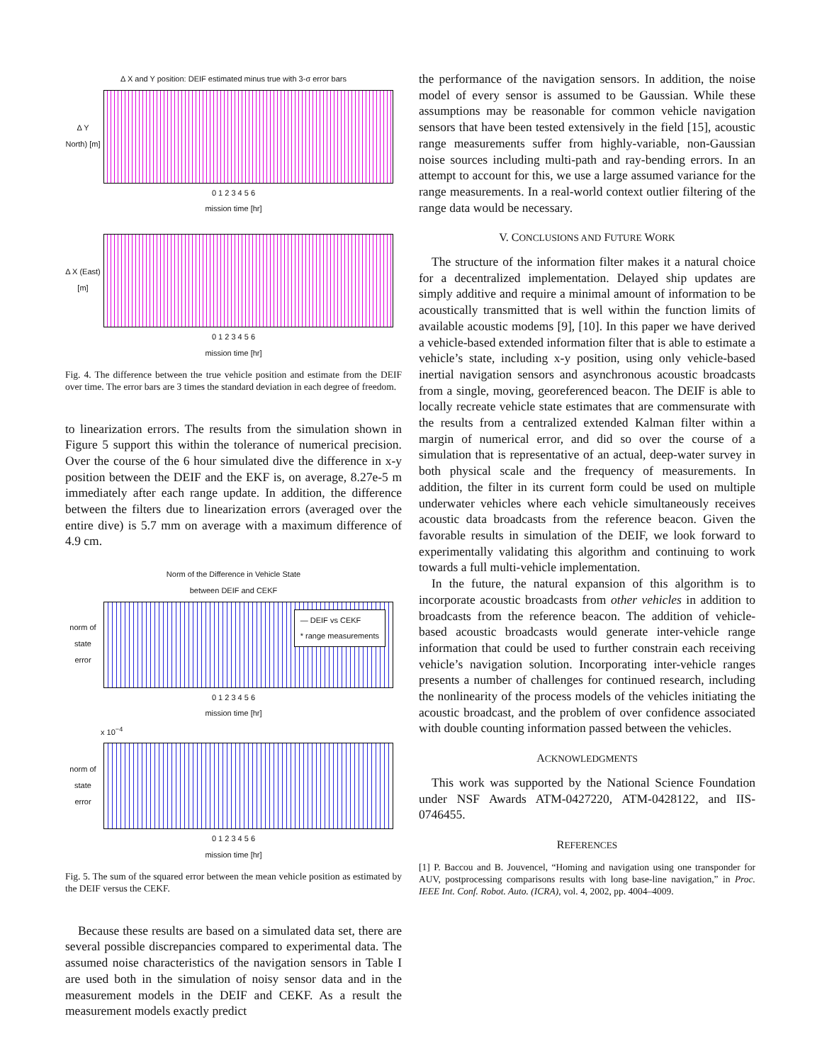Δ X and Y position: DEIF estimated minus true with 3-σ error bars
Δ Y North) [m]
0 1 2 3 4 5 6
mission time [hr]
Δ X (East) [m]
0 1 2 3 4 5 6
mission time [hr]
Fig. 4. The difference between the true vehicle position and estimate from the DEIF over time. The error bars are 3 times the standard deviation in each degree of freedom.
to linearization errors. The results from the simulation shown in Figure 5 support this within the tolerance of numerical precision. Over the course of the 6 hour simulated dive the difference in x-y position between the DEIF and the EKF is, on average, 8.27e-5 m immediately after each range update. In addition, the difference between the filters due to linearization errors (averaged over the entire dive) is 5.7 mm on average with a maximum difference of 4.9 cm.
Norm of the Difference in Vehicle State
between DEIF and CEKF
norm of state error
— DEIF vs CEKF
* range measurements
0 1 2 3 4 5 6
mission time [hr]
x 10<sup>−4</sup>
norm of state error
0 1 2 3 4 5 6
mission time [hr]
Fig. 5. The sum of the squared error between the mean vehicle position as estimated by the DEIF versus the CEKF.
Because these results are based on a simulated data set, there are several possible discrepancies compared to experimental data. The assumed noise characteristics of the navigation sensors in Table I are used both in the simulation of noisy sensor data and in the measurement models in the DEIF and CEKF. As a result the measurement models exactly predict
the performance of the navigation sensors. In addition, the noise model of every sensor is assumed to be Gaussian. While these assumptions may be reasonable for common vehicle navigation sensors that have been tested extensively in the field [15], acoustic range measurements suffer from highly-variable, non-Gaussian noise sources including multi-path and ray-bending errors. In an attempt to account for this, we use a large assumed variance for the range measurements. In a real-world context outlier filtering of the range data would be necessary.
V. CONCLUSIONS AND FUTURE WORK
The structure of the information filter makes it a natural choice for a decentralized implementation. Delayed ship updates are simply additive and require a minimal amount of information to be acoustically transmitted that is well within the function limits of available acoustic modems [9], [10]. In this paper we have derived a vehicle-based extended information filter that is able to estimate a vehicle’s state, including x-y position, using only vehicle-based inertial navigation sensors and asynchronous acoustic broadcasts from a single, moving, georeferenced beacon. The DEIF is able to locally recreate vehicle state estimates that are commensurate with the results from a centralized extended Kalman filter within a margin of numerical error, and did so over the course of a simulation that is representative of an actual, deep-water survey in both physical scale and the frequency of measurements. In addition, the filter in its current form could be used on multiple underwater vehicles where each vehicle simultaneously receives acoustic data broadcasts from the reference beacon. Given the favorable results in simulation of the DEIF, we look forward to experimentally validating this algorithm and continuing to work towards a full multi-vehicle implementation.
In the future, the natural expansion of this algorithm is to incorporate acoustic broadcasts from other vehicles in addition to broadcasts from the reference beacon. The addition of vehicle-based acoustic broadcasts would generate inter-vehicle range information that could be used to further constrain each receiving vehicle’s navigation solution. Incorporating inter-vehicle ranges presents a number of challenges for continued research, including the nonlinearity of the process models of the vehicles initiating the acoustic broadcast, and the problem of over confidence associated with double counting information passed between the vehicles.
ACKNOWLEDGMENTS
This work was supported by the National Science Foundation under NSF Awards ATM-0427220, ATM-0428122, and IIS-0746455.
REFERENCES
[1] P. Baccou and B. Jouvencel, “Homing and navigation using one transponder for AUV, postprocessing comparisons results with long base-line navigation,” in Proc. IEEE Int. Conf. Robot. Auto. (ICRA), vol. 4, 2002, pp. 4004–4009.